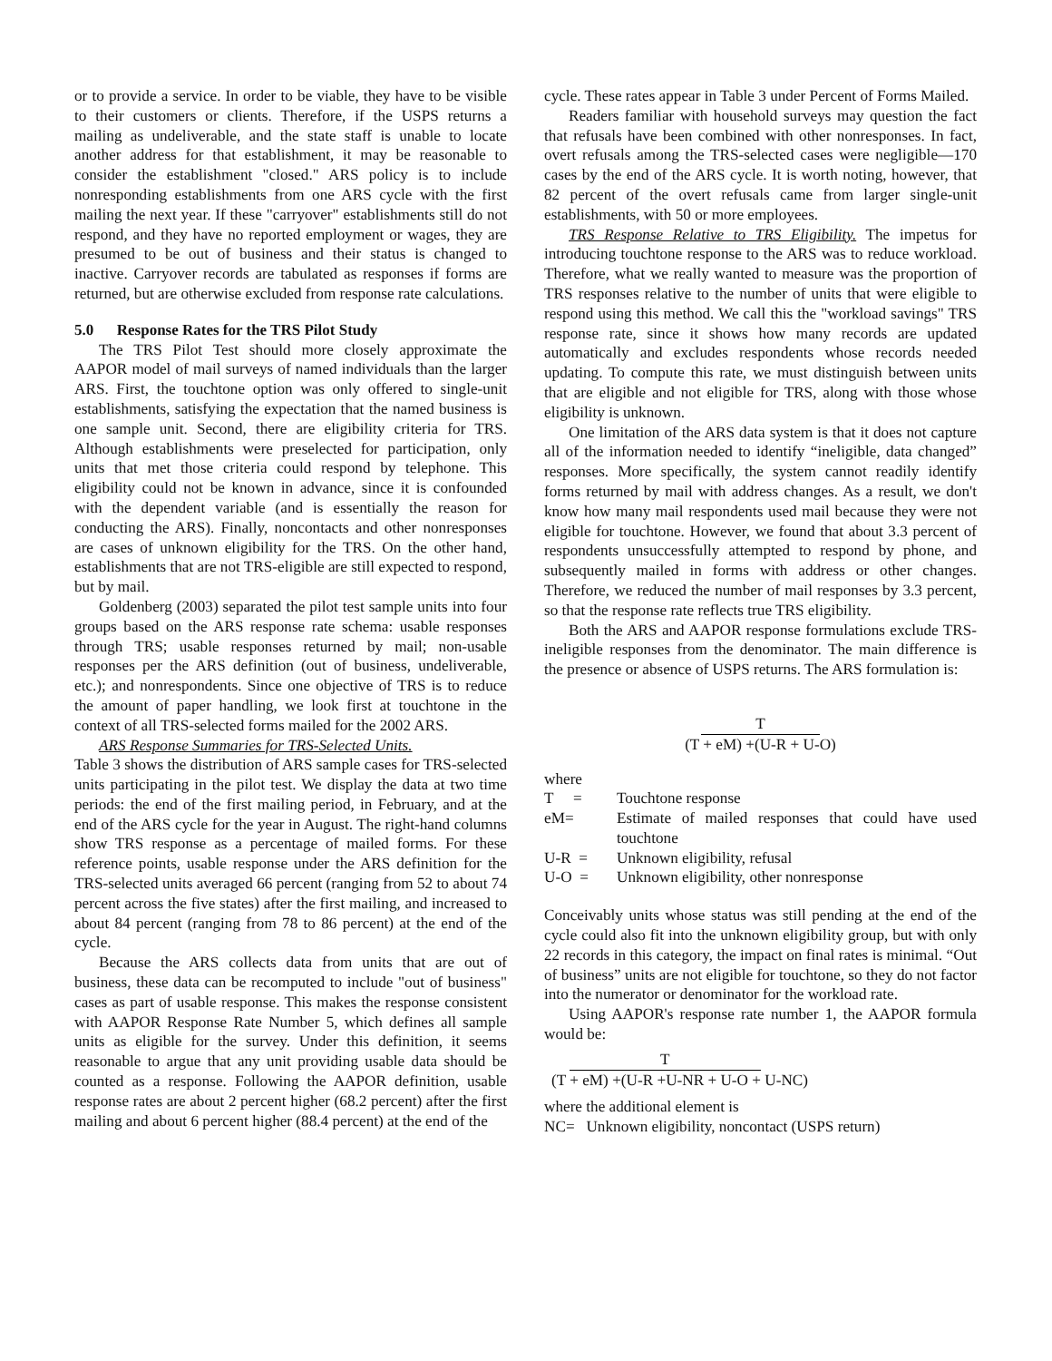or to provide a service. In order to be viable, they have to be visible to their customers or clients. Therefore, if the USPS returns a mailing as undeliverable, and the state staff is unable to locate another address for that establishment, it may be reasonable to consider the establishment "closed." ARS policy is to include nonresponding establishments from one ARS cycle with the first mailing the next year. If these "carryover" establishments still do not respond, and they have no reported employment or wages, they are presumed to be out of business and their status is changed to inactive. Carryover records are tabulated as responses if forms are returned, but are otherwise excluded from response rate calculations.
5.0 Response Rates for the TRS Pilot Study
The TRS Pilot Test should more closely approximate the AAPOR model of mail surveys of named individuals than the larger ARS. First, the touchtone option was only offered to single-unit establishments, satisfying the expectation that the named business is one sample unit. Second, there are eligibility criteria for TRS. Although establishments were preselected for participation, only units that met those criteria could respond by telephone. This eligibility could not be known in advance, since it is confounded with the dependent variable (and is essentially the reason for conducting the ARS). Finally, noncontacts and other nonresponses are cases of unknown eligibility for the TRS. On the other hand, establishments that are not TRS-eligible are still expected to respond, but by mail.
Goldenberg (2003) separated the pilot test sample units into four groups based on the ARS response rate schema: usable responses through TRS; usable responses returned by mail; non-usable responses per the ARS definition (out of business, undeliverable, etc.); and nonrespondents. Since one objective of TRS is to reduce the amount of paper handling, we look first at touchtone in the context of all TRS-selected forms mailed for the 2002 ARS.
ARS Response Summaries for TRS-Selected Units.
Table 3 shows the distribution of ARS sample cases for TRS-selected units participating in the pilot test. We display the data at two time periods: the end of the first mailing period, in February, and at the end of the ARS cycle for the year in August. The right-hand columns show TRS response as a percentage of mailed forms. For these reference points, usable response under the ARS definition for the TRS-selected units averaged 66 percent (ranging from 52 to about 74 percent across the five states) after the first mailing, and increased to about 84 percent (ranging from 78 to 86 percent) at the end of the cycle.
Because the ARS collects data from units that are out of business, these data can be recomputed to include "out of business" cases as part of usable response. This makes the response consistent with AAPOR Response Rate Number 5, which defines all sample units as eligible for the survey. Under this definition, it seems reasonable to argue that any unit providing usable data should be counted as a response. Following the AAPOR definition, usable response rates are about 2 percent higher (68.2 percent) after the first mailing and about 6 percent higher (88.4 percent) at the end of the
cycle. These rates appear in Table 3 under Percent of Forms Mailed.
Readers familiar with household surveys may question the fact that refusals have been combined with other nonresponses. In fact, overt refusals among the TRS-selected cases were negligible—170 cases by the end of the ARS cycle. It is worth noting, however, that 82 percent of the overt refusals came from larger single-unit establishments, with 50 or more employees.
TRS Response Relative to TRS Eligibility. The impetus for introducing touchtone response to the ARS was to reduce workload. Therefore, what we really wanted to measure was the proportion of TRS responses relative to the number of units that were eligible to respond using this method. We call this the "workload savings" TRS response rate, since it shows how many records are updated automatically and excludes respondents whose records needed updating. To compute this rate, we must distinguish between units that are eligible and not eligible for TRS, along with those whose eligibility is unknown.
One limitation of the ARS data system is that it does not capture all of the information needed to identify “ineligible, data changed” responses. More specifically, the system cannot readily identify forms returned by mail with address changes. As a result, we don't know how many mail respondents used mail because they were not eligible for touchtone. However, we found that about 3.3 percent of respondents unsuccessfully attempted to respond by phone, and subsequently mailed in forms with address or other changes. Therefore, we reduced the number of mail responses by 3.3 percent, so that the response rate reflects true TRS eligibility.
Both the ARS and AAPOR response formulations exclude TRS-ineligible responses from the denominator. The main difference is the presence or absence of USPS returns. The ARS formulation is:
T
(T + eM) +(U-R + U-O)
where
T = Touchtone response
eM= Estimate of mailed responses that could have used touchtone
U-R = Unknown eligibility, refusal
U-O = Unknown eligibility, other nonresponse
Conceivably units whose status was still pending at the end of the cycle could also fit into the unknown eligibility group, but with only 22 records in this category, the impact on final rates is minimal. “Out of business” units are not eligible for touchtone, so they do not factor into the numerator or denominator for the workload rate.
Using AAPOR's response rate number 1, the AAPOR formula would be:
T
(T + eM) +(U-R +U-NR + U-O + U-NC)
where the additional element is
NC= Unknown eligibility, noncontact (USPS return)